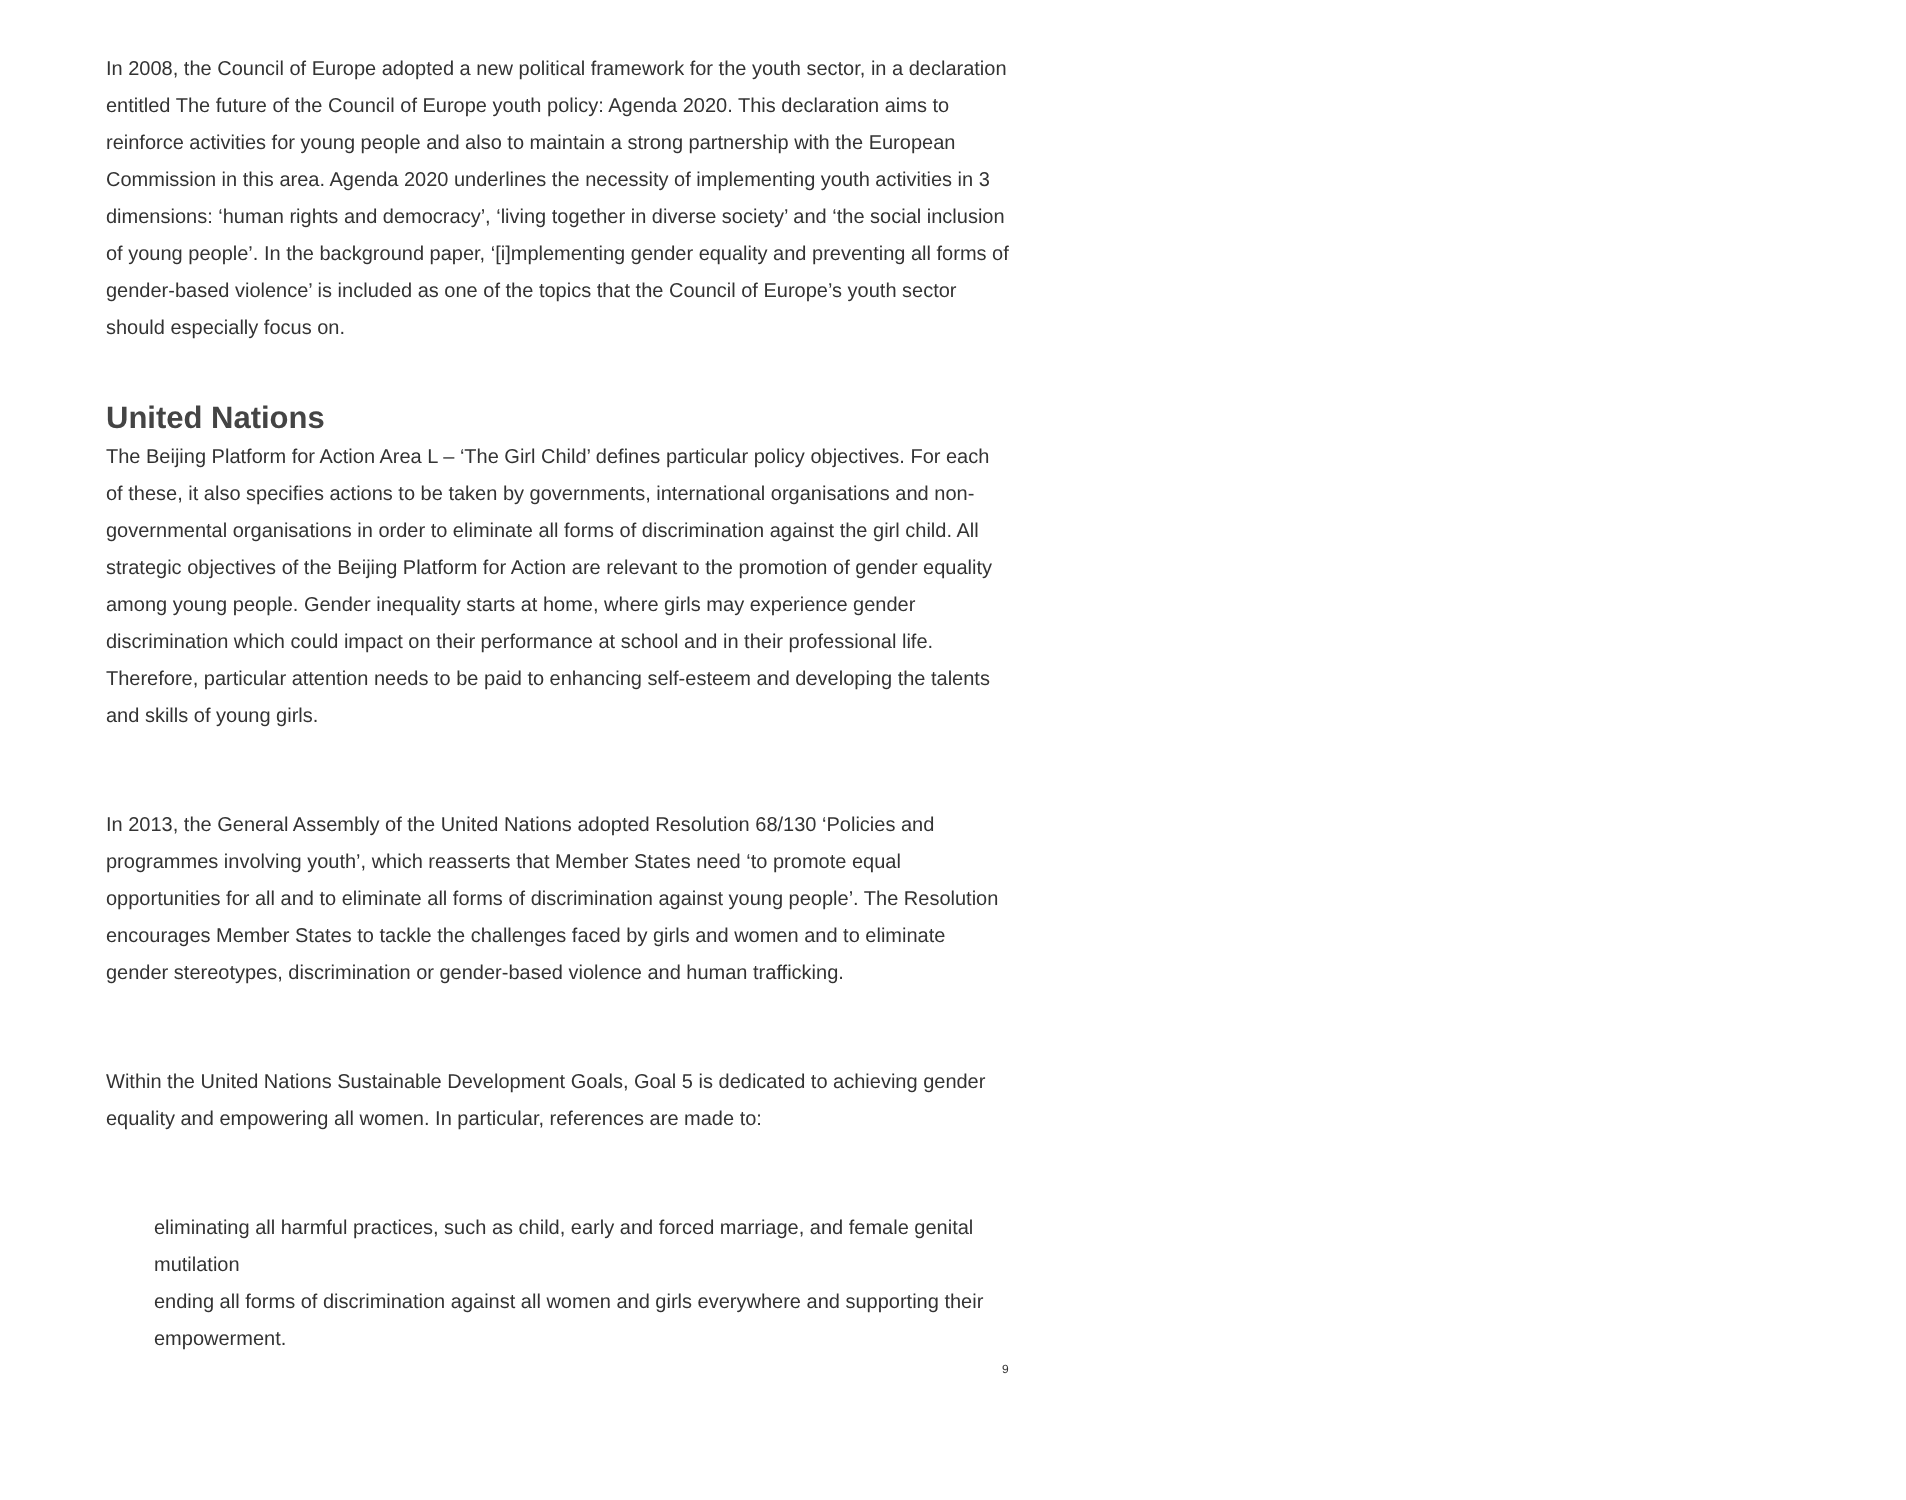In 2008, the Council of Europe adopted a new political framework for the youth sector, in a declaration entitled The future of the Council of Europe youth policy: Agenda 2020. This declaration aims to reinforce activities for young people and also to maintain a strong partnership with the European Commission in this area. Agenda 2020 underlines the necessity of implementing youth activities in 3 dimensions: ‘human rights and democracy’, ‘living together in diverse society’ and ‘the social inclusion of young people’. In the background paper, ‘[i]mplementing gender equality and preventing all forms of gender-based violence’ is included as one of the topics that the Council of Europe’s youth sector should especially focus on.
United Nations
The Beijing Platform for Action Area L – ‘The Girl Child’ defines particular policy objectives. For each of these, it also specifies actions to be taken by governments, international organisations and non-governmental organisations in order to eliminate all forms of discrimination against the girl child. All strategic objectives of the Beijing Platform for Action are relevant to the promotion of gender equality among young people. Gender inequality starts at home, where girls may experience gender discrimination which could impact on their performance at school and in their professional life. Therefore, particular attention needs to be paid to enhancing self-esteem and developing the talents and skills of young girls.
In 2013, the General Assembly of the United Nations adopted Resolution 68/130 ‘Policies and programmes involving youth’, which reasserts that Member States need ‘to promote equal opportunities for all and to eliminate all forms of discrimination against young people’. The Resolution encourages Member States to tackle the challenges faced by girls and women and to eliminate gender stereotypes, discrimination or gender-based violence and human trafficking.
Within the United Nations Sustainable Development Goals, Goal 5 is dedicated to achieving gender equality and empowering all women. In particular, references are made to:
eliminating all harmful practices, such as child, early and forced marriage, and female genital mutilation
ending all forms of discrimination against all women and girls everywhere and supporting their empowerment.
9